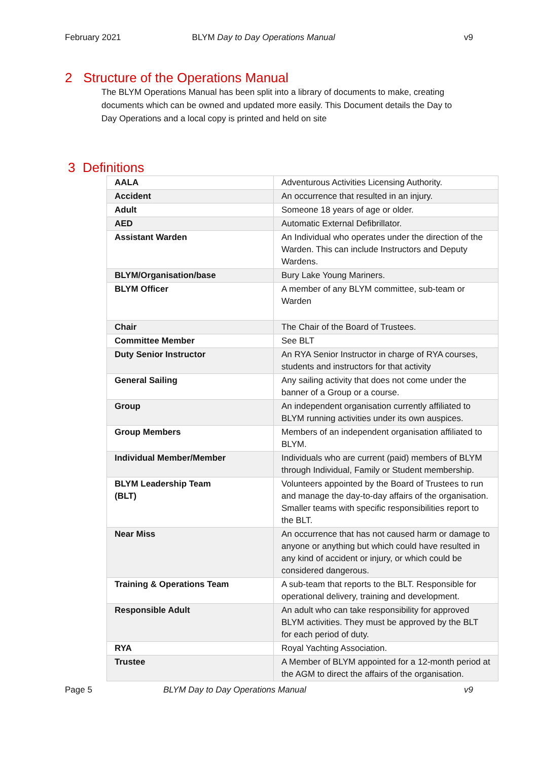February 2021 BLYM Day to Day Operations Manual v9
2 Structure of the Operations Manual
The BLYM Operations Manual has been split into a library of documents to make, creating documents which can be owned and updated more easily. This Document details the Day to Day Operations and a local copy is printed and held on site
3 Definitions
| AALA | Adventurous Activities Licensing Authority. |
| Accident | An occurrence that resulted in an injury. |
| Adult | Someone 18 years of age or older. |
| AED | Automatic External Defibrillator. |
| Assistant Warden | An Individual who operates under the direction of the Warden. This can include Instructors and Deputy Wardens. |
| BLYM/Organisation/base | Bury Lake Young Mariners. |
| BLYM Officer | A member of any BLYM committee, sub-team or Warden |
| Chair | The Chair of the Board of Trustees. |
| Committee Member | See BLT |
| Duty Senior Instructor | An RYA Senior Instructor in charge of RYA courses, students and instructors for that activity |
| General Sailing | Any sailing activity that does not come under the banner of a Group or a course. |
| Group | An independent organisation currently affiliated to BLYM running activities under its own auspices. |
| Group Members | Members of an independent organisation affiliated to BLYM. |
| Individual Member/Member | Individuals who are current (paid) members of BLYM through Individual, Family or Student membership. |
| BLYM Leadership Team (BLT) | Volunteers appointed by the Board of Trustees to run and manage the day-to-day affairs of the organisation. Smaller teams with specific responsibilities report to the BLT. |
| Near Miss | An occurrence that has not caused harm or damage to anyone or anything but which could have resulted in any kind of accident or injury, or which could be considered dangerous. |
| Training & Operations Team | A sub-team that reports to the BLT. Responsible for operational delivery, training and development. |
| Responsible Adult | An adult who can take responsibility for approved BLYM activities. They must be approved by the BLT for each period of duty. |
| RYA | Royal Yachting Association. |
| Trustee | A Member of BLYM appointed for a 12-month period at the AGM to direct the affairs of the organisation. |
Page 5 BLYM Day to Day Operations Manual v9